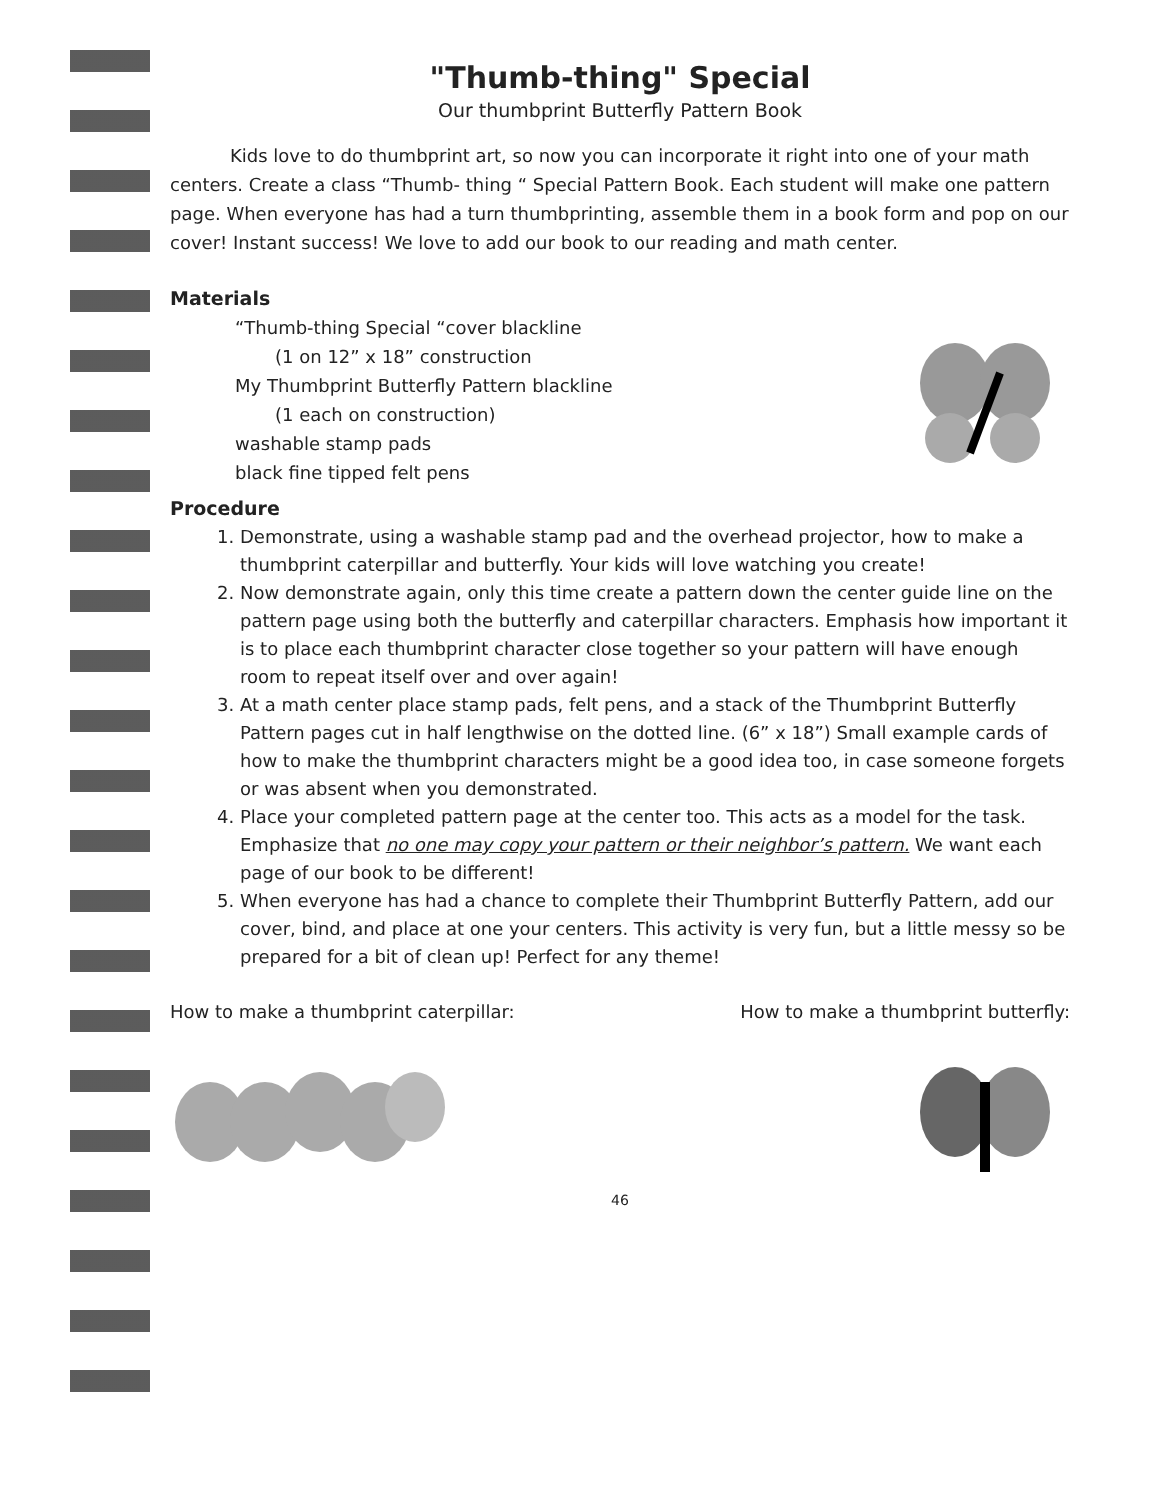"Thumb-thing" Special
Our thumbprint Butterfly Pattern Book
Kids love to do thumbprint art, so now you can incorporate it right into one of your math centers. Create a class “Thumb- thing “ Special Pattern Book. Each student will make one pattern page. When everyone has had a turn thumbprinting, assemble them in a book form and pop on our cover! Instant success! We love to add our book to our reading and math center.
Materials
“Thumb-thing Special “cover blackline
(1 on 12” x 18” construction
My Thumbprint Butterfly Pattern blackline
(1 each on construction)
washable stamp pads
black fine tipped felt pens
Procedure
1. Demonstrate, using a washable stamp pad and the overhead projector, how to make a thumbprint caterpillar and butterfly. Your kids will love watching you create!
2. Now demonstrate again, only this time create a pattern down the center guide line on the pattern page using both the butterfly and caterpillar characters. Emphasis how important it is to place each thumbprint character close together so your pattern will have enough room to repeat itself over and over again!
3. At a math center place stamp pads, felt pens, and a stack of the Thumbprint Butterfly Pattern pages cut in half lengthwise on the dotted line. (6” x 18”) Small example cards of how to make the thumbprint characters might be a good idea too, in case someone forgets or was absent when you demonstrated.
4. Place your completed pattern page at the center too. This acts as a model for the task. Emphasize that no one may copy your pattern or their neighbor’s pattern. We want each page of our book to be different!
5. When everyone has had a chance to complete their Thumbprint Butterfly Pattern, add our cover, bind, and place at one your centers. This activity is very fun, but a little messy so be prepared for a bit of clean up! Perfect for any theme!
How to make a thumbprint caterpillar: How to make a thumbprint butterfly:
46